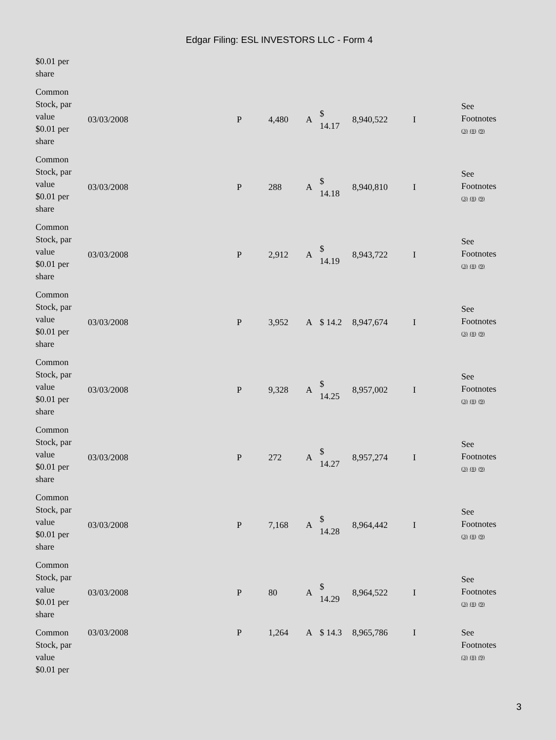Edgar Filing: ESL INVESTORS LLC - Form 4
| $0.01 per share | | | | | | | | |
| Common Stock, par value $0.01 per share | 03/03/2008 | P | 4,480 | A | $ 14.17 | 8,940,522 | I | See Footnotes <sup>(3)</sup> <sup>(8)</sup> <sup>(9)</sup> |
| Common Stock, par value $0.01 per share | 03/03/2008 | P | 288 | A | $ 14.18 | 8,940,810 | I | See Footnotes <sup>(3)</sup> <sup>(8)</sup> <sup>(9)</sup> |
| Common Stock, par value $0.01 per share | 03/03/2008 | P | 2,912 | A | $ 14.19 | 8,943,722 | I | See Footnotes <sup>(3)</sup> <sup>(8)</sup> <sup>(9)</sup> |
| Common Stock, par value $0.01 per share | 03/03/2008 | P | 3,952 | A | $ 14.2 | 8,947,674 | I | See Footnotes <sup>(3)</sup> <sup>(8)</sup> <sup>(9)</sup> |
| Common Stock, par value $0.01 per share | 03/03/2008 | P | 9,328 | A | $ 14.25 | 8,957,002 | I | See Footnotes <sup>(3)</sup> <sup>(8)</sup> <sup>(9)</sup> |
| Common Stock, par value $0.01 per share | 03/03/2008 | P | 272 | A | $ 14.27 | 8,957,274 | I | See Footnotes <sup>(3)</sup> <sup>(8)</sup> <sup>(9)</sup> |
| Common Stock, par value $0.01 per share | 03/03/2008 | P | 7,168 | A | $ 14.28 | 8,964,442 | I | See Footnotes <sup>(3)</sup> <sup>(8)</sup> <sup>(9)</sup> |
| Common Stock, par value $0.01 per share | 03/03/2008 | P | 80 | A | $ 14.29 | 8,964,522 | I | See Footnotes <sup>(3)</sup> <sup>(8)</sup> <sup>(9)</sup> |
| Common Stock, par value $0.01 per | 03/03/2008 | P | 1,264 | A | $ 14.3 | 8,965,786 | I | See Footnotes <sup>(3)</sup> <sup>(8)</sup> <sup>(9)</sup> |
3